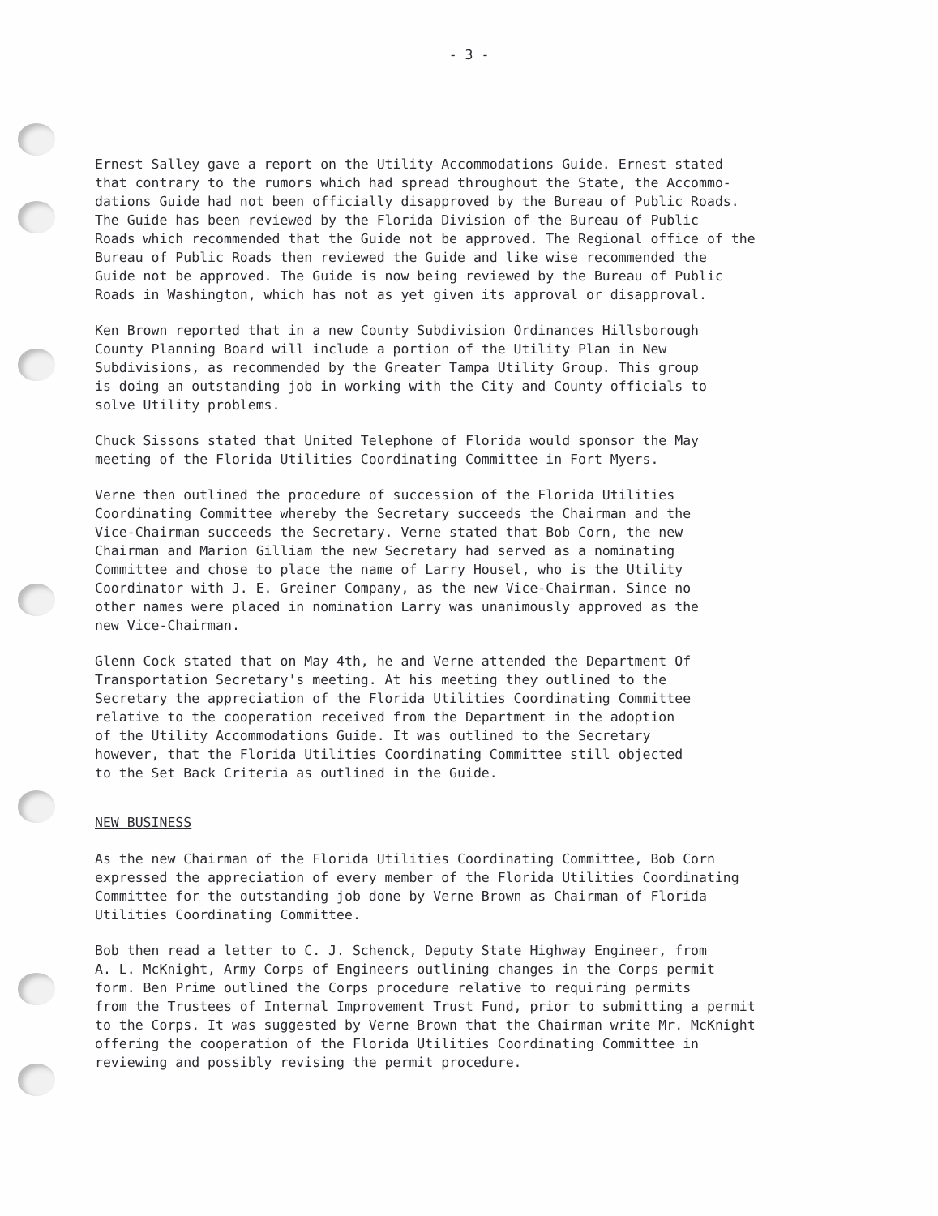- 3 -
Ernest Salley gave a report on the Utility Accommodations Guide. Ernest stated that contrary to the rumors which had spread throughout the State, the Accommo- dations Guide had not been officially disapproved by the Bureau of Public Roads. The Guide has been reviewed by the Florida Division of the Bureau of Public Roads which recommended that the Guide not be approved. The Regional office of the Bureau of Public Roads then reviewed the Guide and like wise recommended the Guide not be approved. The Guide is now being reviewed by the Bureau of Public Roads in Washington, which has not as yet given its approval or disapproval.
Ken Brown reported that in a new County Subdivision Ordinances Hillsborough County Planning Board will include a portion of the Utility Plan in New Subdivisions, as recommended by the Greater Tampa Utility Group. This group is doing an outstanding job in working with the City and County officials to solve Utility problems.
Chuck Sissons stated that United Telephone of Florida would sponsor the May meeting of the Florida Utilities Coordinating Committee in Fort Myers.
Verne then outlined the procedure of succession of the Florida Utilities Coordinating Committee whereby the Secretary succeeds the Chairman and the Vice-Chairman succeeds the Secretary. Verne stated that Bob Corn, the new Chairman and Marion Gilliam the new Secretary had served as a nominating Committee and chose to place the name of Larry Housel, who is the Utility Coordinator with J. E. Greiner Company, as the new Vice-Chairman. Since no other names were placed in nomination Larry was unanimously approved as the new Vice-Chairman.
Glenn Cock stated that on May 4th, he and Verne attended the Department Of Transportation Secretary's meeting. At his meeting they outlined to the Secretary the appreciation of the Florida Utilities Coordinating Committee relative to the cooperation received from the Department in the adoption of the Utility Accommodations Guide. It was outlined to the Secretary however, that the Florida Utilities Coordinating Committee still objected to the Set Back Criteria as outlined in the Guide.
NEW BUSINESS
As the new Chairman of the Florida Utilities Coordinating Committee, Bob Corn expressed the appreciation of every member of the Florida Utilities Coordinating Committee for the outstanding job done by Verne Brown as Chairman of Florida Utilities Coordinating Committee.
Bob then read a letter to C. J. Schenck, Deputy State Highway Engineer, from A. L. McKnight, Army Corps of Engineers outlining changes in the Corps permit form. Ben Prime outlined the Corps procedure relative to requiring permits from the Trustees of Internal Improvement Trust Fund, prior to submitting a permit to the Corps. It was suggested by Verne Brown that the Chairman write Mr. McKnight offering the cooperation of the Florida Utilities Coordinating Committee in reviewing and possibly revising the permit procedure.